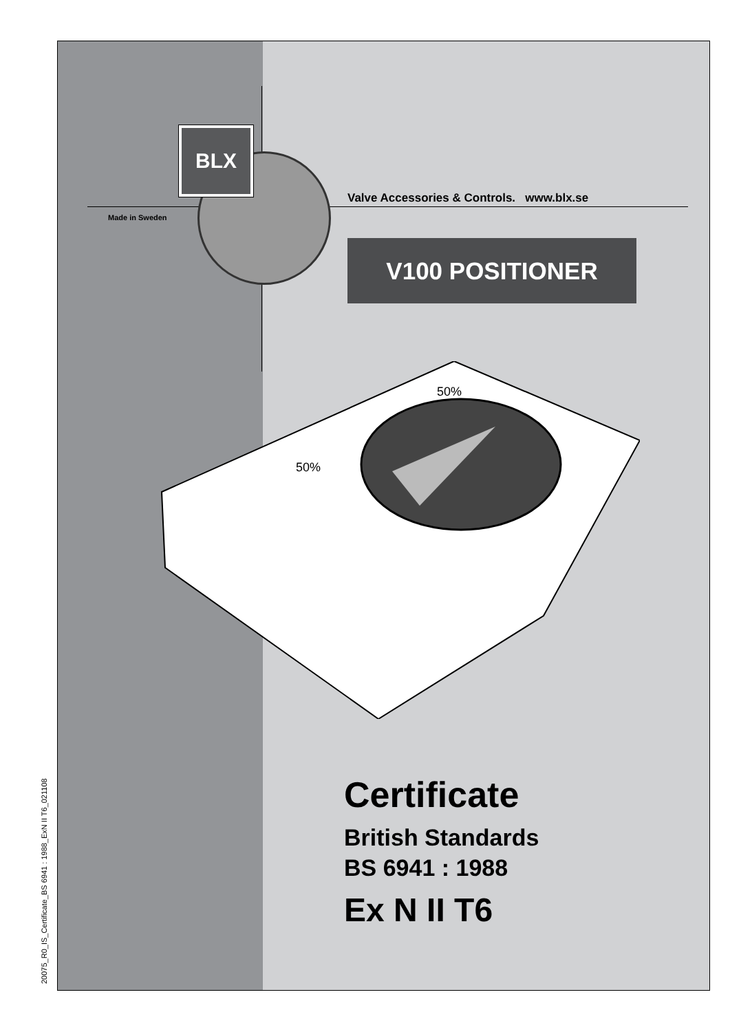BLX
Made in Sweden
Valve Accessories & Controls. www.blx.se
V100 POSITIONER
50%
50%
Certificate
British Standards
BS 6941 : 1988
Ex N II T6
20075_R0_IS_Certificate_BS 6941 : 1988_ExN II T6_021108